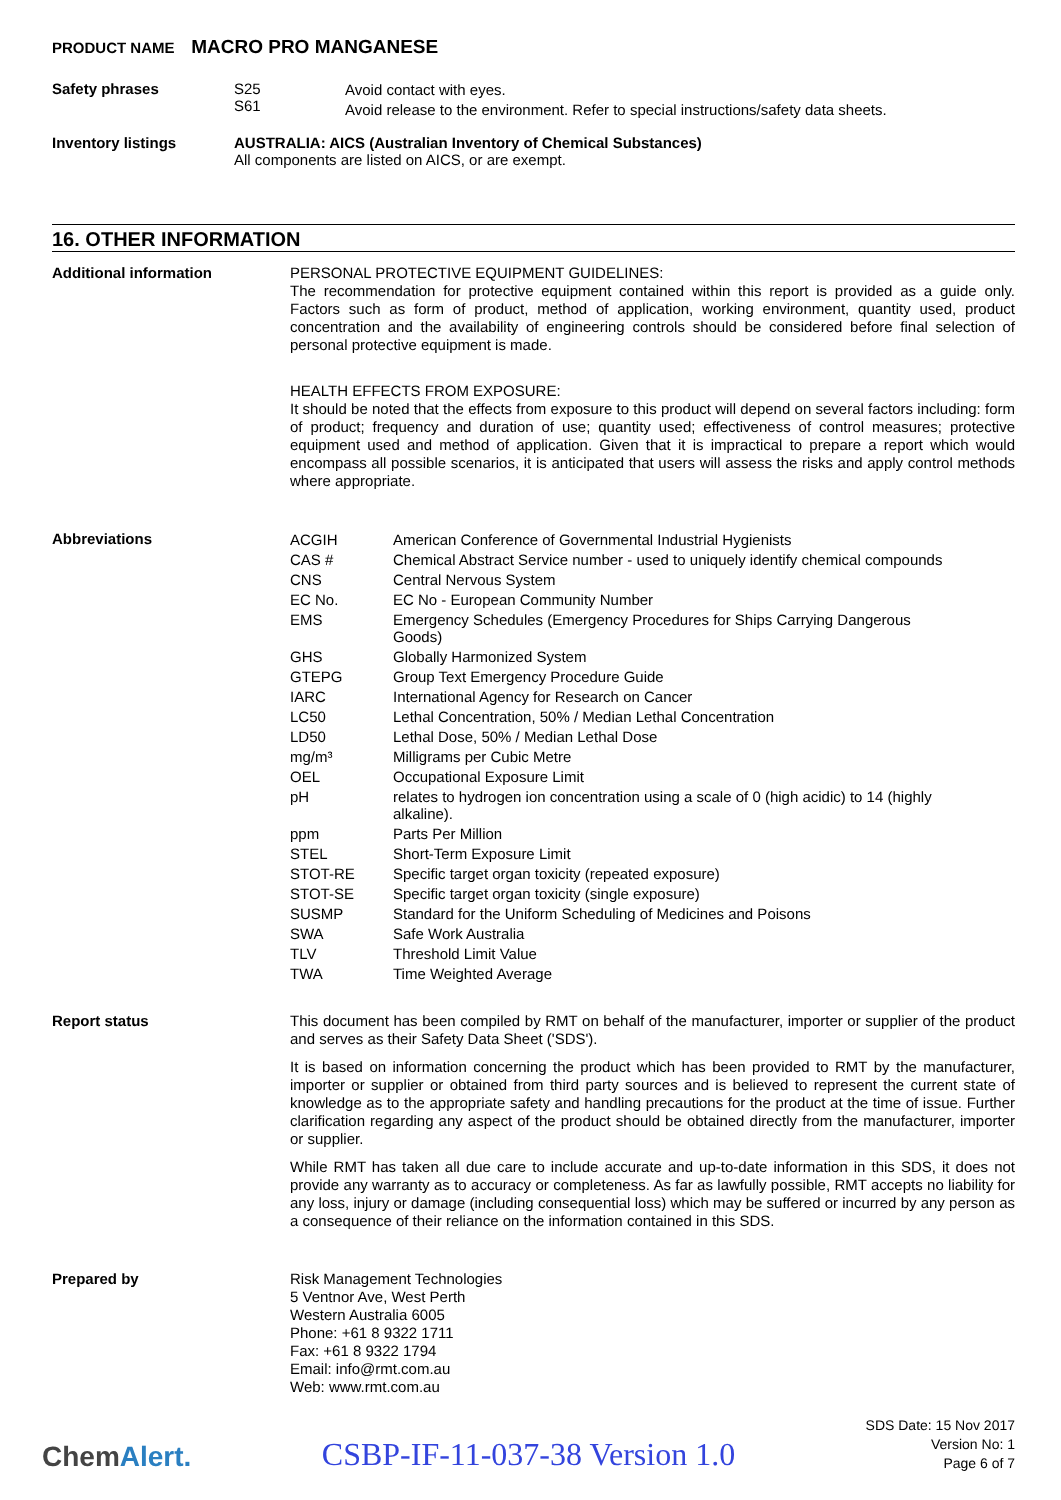PRODUCT NAME MACRO PRO MANGANESE
| Safety phrases | S25 S61 | Avoid contact with eyes. Avoid release to the environment. Refer to special instructions/safety data sheets. |
| Inventory listings | AUSTRALIA: AICS (Australian Inventory of Chemical Substances) All components are listed on AICS, or are exempt. |
16. OTHER INFORMATION
Additional information
PERSONAL PROTECTIVE EQUIPMENT GUIDELINES:
The recommendation for protective equipment contained within this report is provided as a guide only. Factors such as form of product, method of application, working environment, quantity used, product concentration and the availability of engineering controls should be considered before final selection of personal protective equipment is made.
HEALTH EFFECTS FROM EXPOSURE:
It should be noted that the effects from exposure to this product will depend on several factors including: form of product; frequency and duration of use; quantity used; effectiveness of control measures; protective equipment used and method of application. Given that it is impractical to prepare a report which would encompass all possible scenarios, it is anticipated that users will assess the risks and apply control methods where appropriate.
Abbreviations
| ACGIH | American Conference of Governmental Industrial Hygienists |
| CAS # | Chemical Abstract Service number - used to uniquely identify chemical compounds |
| CNS | Central Nervous System |
| EC No. | EC No - European Community Number |
| EMS | Emergency Schedules (Emergency Procedures for Ships Carrying Dangerous Goods) |
| GHS | Globally Harmonized System |
| GTEPG | Group Text Emergency Procedure Guide |
| IARC | International Agency for Research on Cancer |
| LC50 | Lethal Concentration, 50% / Median Lethal Concentration |
| LD50 | Lethal Dose, 50% / Median Lethal Dose |
| mg/m³ | Milligrams per Cubic Metre |
| OEL | Occupational Exposure Limit |
| pH | relates to hydrogen ion concentration using a scale of 0 (high acidic) to 14 (highly alkaline). |
| ppm | Parts Per Million |
| STEL | Short-Term Exposure Limit |
| STOT-RE | Specific target organ toxicity (repeated exposure) |
| STOT-SE | Specific target organ toxicity (single exposure) |
| SUSMP | Standard for the Uniform Scheduling of Medicines and Poisons |
| SWA | Safe Work Australia |
| TLV | Threshold Limit Value |
| TWA | Time Weighted Average |
Report status
This document has been compiled by RMT on behalf of the manufacturer, importer or supplier of the product and serves as their Safety Data Sheet ('SDS').
It is based on information concerning the product which has been provided to RMT by the manufacturer, importer or supplier or obtained from third party sources and is believed to represent the current state of knowledge as to the appropriate safety and handling precautions for the product at the time of issue. Further clarification regarding any aspect of the product should be obtained directly from the manufacturer, importer or supplier.
While RMT has taken all due care to include accurate and up-to-date information in this SDS, it does not provide any warranty as to accuracy or completeness. As far as lawfully possible, RMT accepts no liability for any loss, injury or damage (including consequential loss) which may be suffered or incurred by any person as a consequence of their reliance on the information contained in this SDS.
Prepared by
Risk Management Technologies
5 Ventnor Ave, West Perth
Western Australia 6005
Phone: +61 8 9322 1711
Fax: +61 8 9322 1794
Email: info@rmt.com.au
Web: www.rmt.com.au
ChemAlert.
CSBP-IF-11-037-38 Version 1.0
SDS Date: 15 Nov 2017
Version No: 1
Page 6 of 7